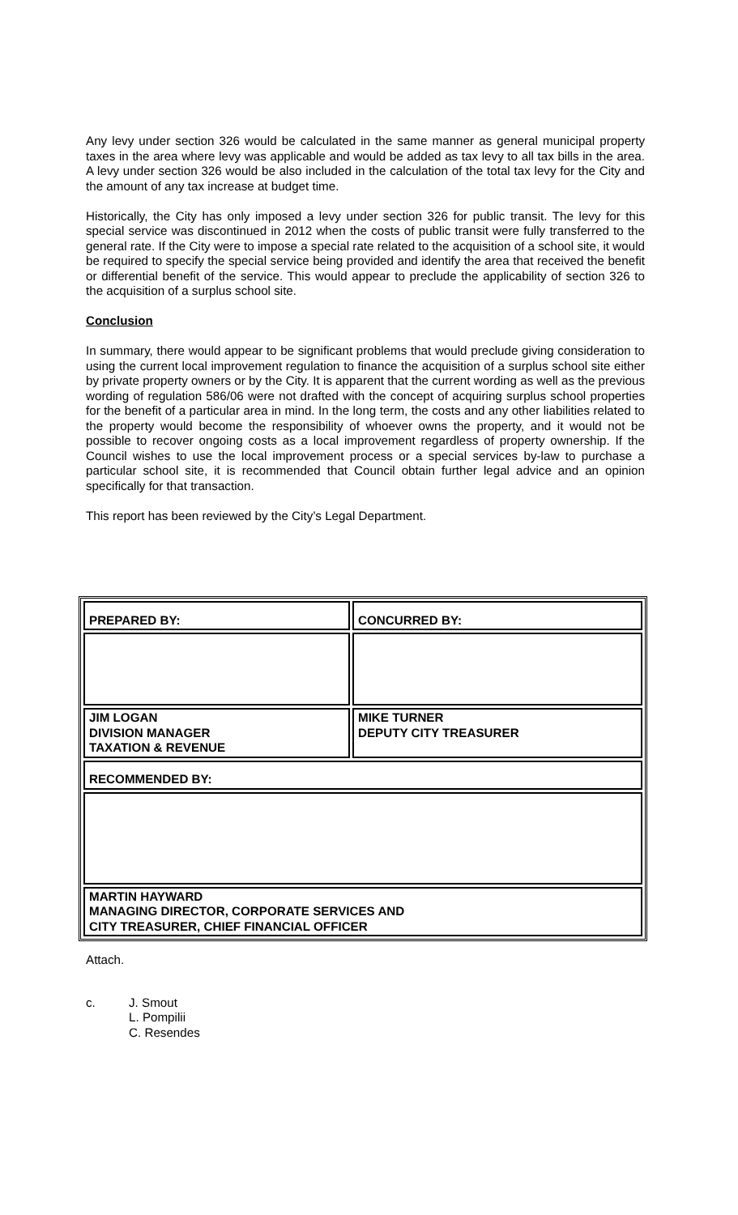Any levy under section 326 would be calculated in the same manner as general municipal property taxes in the area where levy was applicable and would be added as tax levy to all tax bills in the area. A levy under section 326 would be also included in the calculation of the total tax levy for the City and the amount of any tax increase at budget time.
Historically, the City has only imposed a levy under section 326 for public transit. The levy for this special service was discontinued in 2012 when the costs of public transit were fully transferred to the general rate. If the City were to impose a special rate related to the acquisition of a school site, it would be required to specify the special service being provided and identify the area that received the benefit or differential benefit of the service. This would appear to preclude the applicability of section 326 to the acquisition of a surplus school site.
Conclusion
In summary, there would appear to be significant problems that would preclude giving consideration to using the current local improvement regulation to finance the acquisition of a surplus school site either by private property owners or by the City. It is apparent that the current wording as well as the previous wording of regulation 586/06 were not drafted with the concept of acquiring surplus school properties for the benefit of a particular area in mind. In the long term, the costs and any other liabilities related to the property would become the responsibility of whoever owns the property, and it would not be possible to recover ongoing costs as a local improvement regardless of property ownership. If the Council wishes to use the local improvement process or a special services by-law to purchase a particular school site, it is recommended that Council obtain further legal advice and an opinion specifically for that transaction.
This report has been reviewed by the City’s Legal Department.
| PREPARED BY: | CONCURRED BY: |
| JIM LOGAN DIVISION MANAGER TAXATION & REVENUE | MIKE TURNER DEPUTY CITY TREASURER |
| RECOMMENDED BY: | |
| MARTIN HAYWARD MANAGING DIRECTOR, CORPORATE SERVICES AND CITY TREASURER, CHIEF FINANCIAL OFFICER | |
Attach.
c. J. Smout
L. Pompilii
C. Resendes